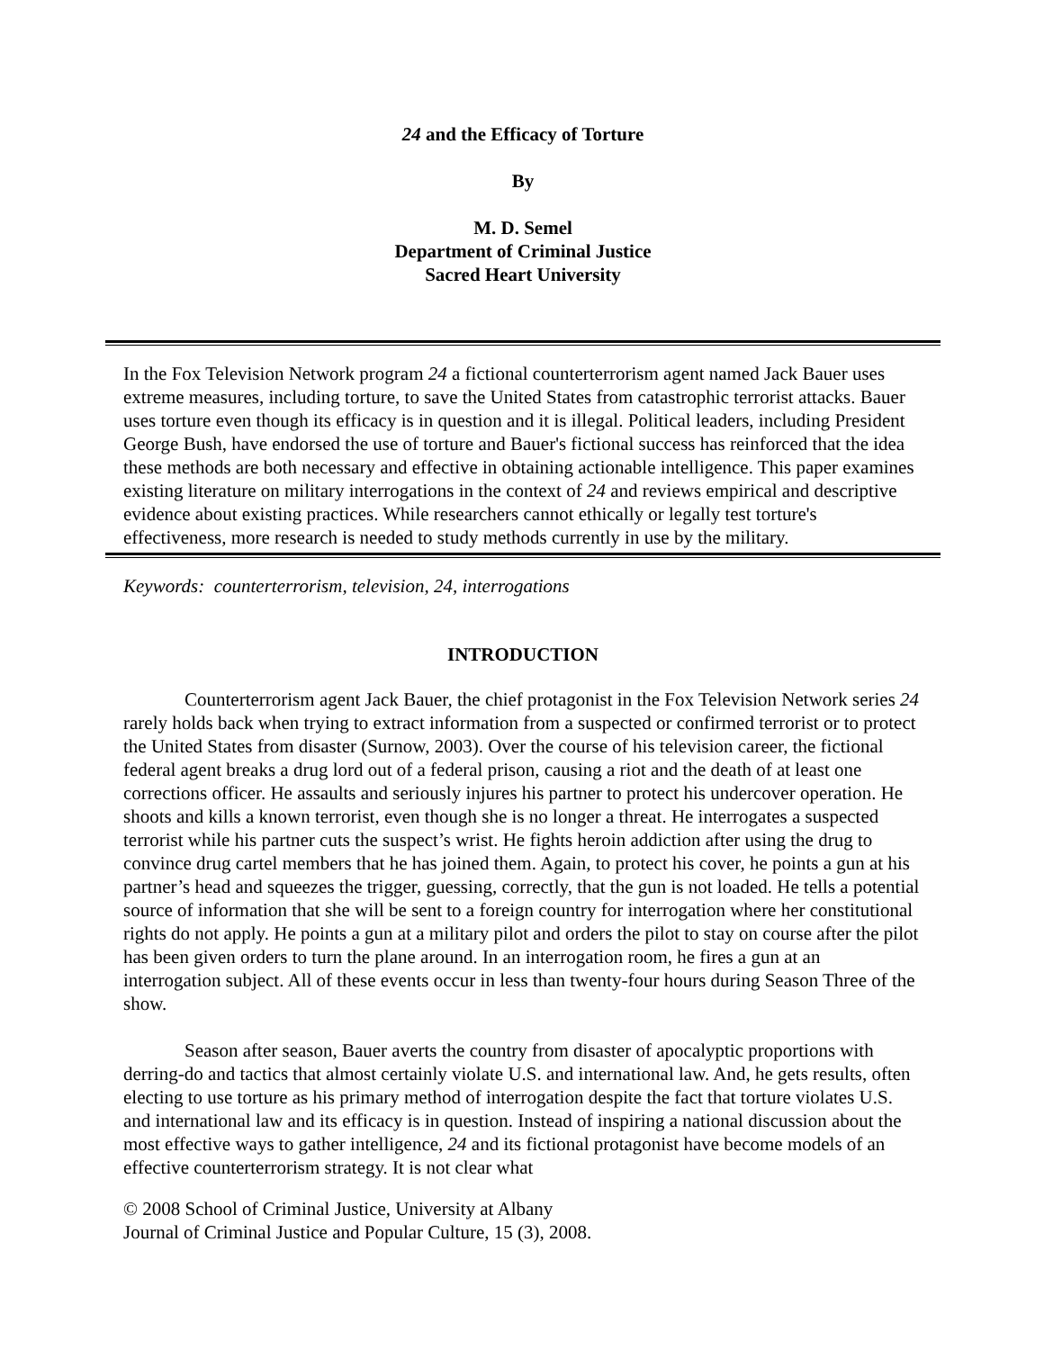24 and the Efficacy of Torture
By
M. D. Semel
Department of Criminal Justice
Sacred Heart University
In the Fox Television Network program 24 a fictional counterterrorism agent named Jack Bauer uses extreme measures, including torture, to save the United States from catastrophic terrorist attacks. Bauer uses torture even though its efficacy is in question and it is illegal. Political leaders, including President George Bush, have endorsed the use of torture and Bauer's fictional success has reinforced that the idea these methods are both necessary and effective in obtaining actionable intelligence. This paper examines existing literature on military interrogations in the context of 24 and reviews empirical and descriptive evidence about existing practices. While researchers cannot ethically or legally test torture's effectiveness, more research is needed to study methods currently in use by the military.
Keywords: counterterrorism, television, 24, interrogations
INTRODUCTION
Counterterrorism agent Jack Bauer, the chief protagonist in the Fox Television Network series 24 rarely holds back when trying to extract information from a suspected or confirmed terrorist or to protect the United States from disaster (Surnow, 2003). Over the course of his television career, the fictional federal agent breaks a drug lord out of a federal prison, causing a riot and the death of at least one corrections officer. He assaults and seriously injures his partner to protect his undercover operation. He shoots and kills a known terrorist, even though she is no longer a threat. He interrogates a suspected terrorist while his partner cuts the suspect’s wrist. He fights heroin addiction after using the drug to convince drug cartel members that he has joined them. Again, to protect his cover, he points a gun at his partner’s head and squeezes the trigger, guessing, correctly, that the gun is not loaded. He tells a potential source of information that she will be sent to a foreign country for interrogation where her constitutional rights do not apply. He points a gun at a military pilot and orders the pilot to stay on course after the pilot has been given orders to turn the plane around. In an interrogation room, he fires a gun at an interrogation subject. All of these events occur in less than twenty-four hours during Season Three of the show.
Season after season, Bauer averts the country from disaster of apocalyptic proportions with derring-do and tactics that almost certainly violate U.S. and international law. And, he gets results, often electing to use torture as his primary method of interrogation despite the fact that torture violates U.S. and international law and its efficacy is in question. Instead of inspiring a national discussion about the most effective ways to gather intelligence, 24 and its fictional protagonist have become models of an effective counterterrorism strategy. It is not clear what
© 2008 School of Criminal Justice, University at Albany
Journal of Criminal Justice and Popular Culture, 15 (3), 2008.